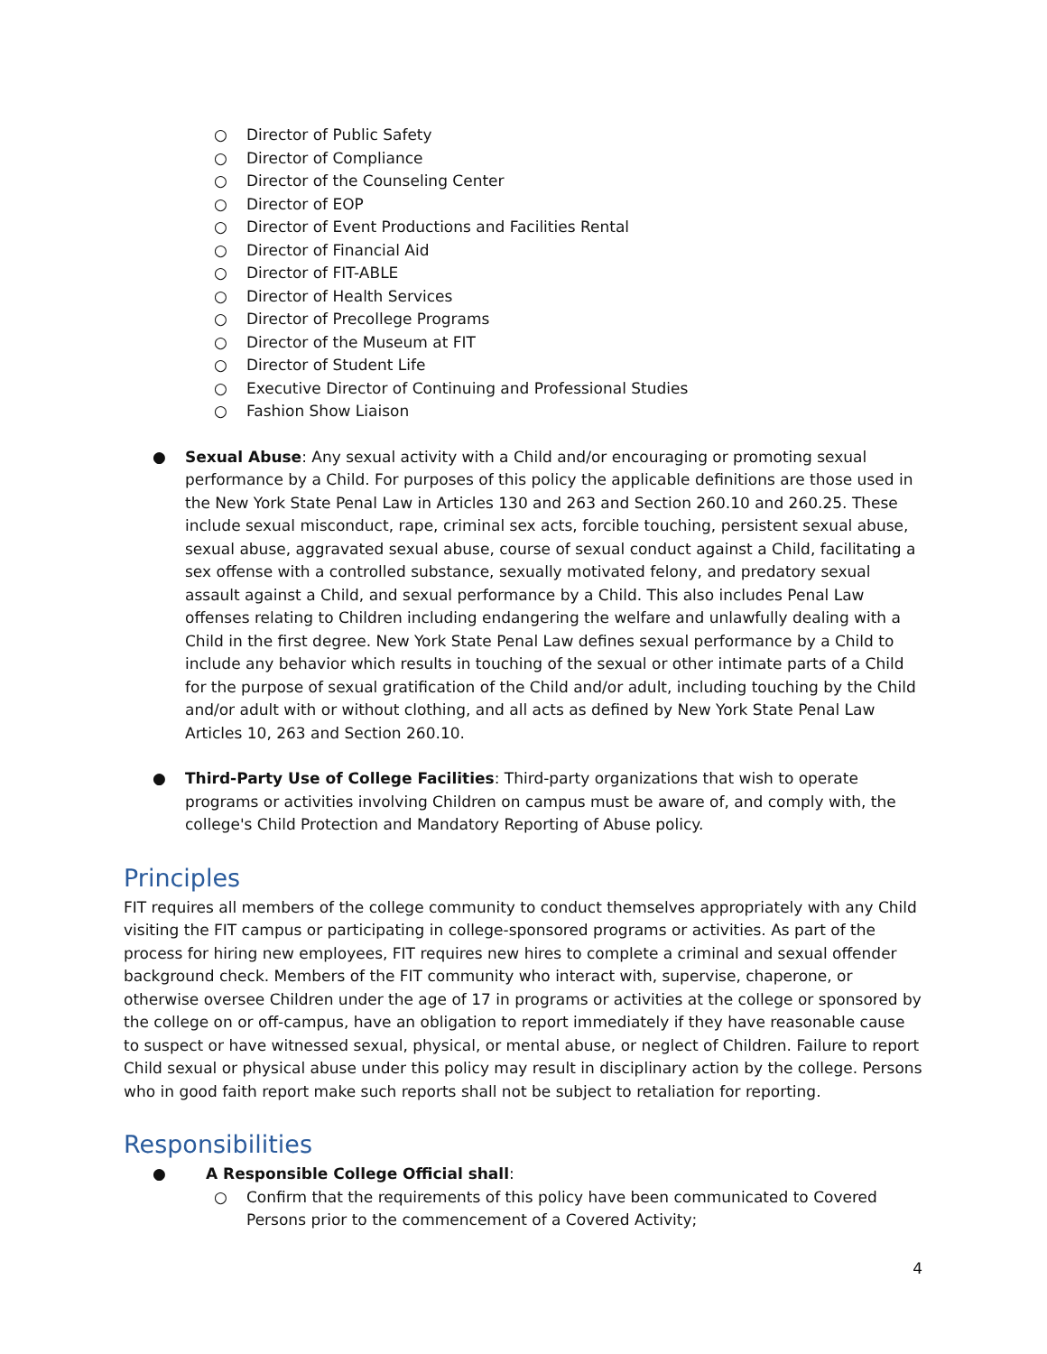○ Director of Public Safety
○ Director of Compliance
○ Director of the Counseling Center
○ Director of EOP
○ Director of Event Productions and Facilities Rental
○ Director of Financial Aid
○ Director of FIT-ABLE
○ Director of Health Services
○ Director of Precollege Programs
○ Director of the Museum at FIT
○ Director of Student Life
○ Executive Director of Continuing and Professional Studies
○ Fashion Show Liaison
● Sexual Abuse: Any sexual activity with a Child and/or encouraging or promoting sexual performance by a Child. For purposes of this policy the applicable definitions are those used in the New York State Penal Law in Articles 130 and 263 and Section 260.10 and 260.25. These include sexual misconduct, rape, criminal sex acts, forcible touching, persistent sexual abuse, sexual abuse, aggravated sexual abuse, course of sexual conduct against a Child, facilitating a sex offense with a controlled substance, sexually motivated felony, and predatory sexual assault against a Child, and sexual performance by a Child. This also includes Penal Law offenses relating to Children including endangering the welfare and unlawfully dealing with a Child in the first degree. New York State Penal Law defines sexual performance by a Child to include any behavior which results in touching of the sexual or other intimate parts of a Child for the purpose of sexual gratification of the Child and/or adult, including touching by the Child and/or adult with or without clothing, and all acts as defined by New York State Penal Law Articles 10, 263 and Section 260.10.
● Third-Party Use of College Facilities: Third-party organizations that wish to operate programs or activities involving Children on campus must be aware of, and comply with, the college's Child Protection and Mandatory Reporting of Abuse policy.
Principles
FIT requires all members of the college community to conduct themselves appropriately with any Child visiting the FIT campus or participating in college-sponsored programs or activities. As part of the process for hiring new employees, FIT requires new hires to complete a criminal and sexual offender background check. Members of the FIT community who interact with, supervise, chaperone, or otherwise oversee Children under the age of 17 in programs or activities at the college or sponsored by the college on or off-campus, have an obligation to report immediately if they have reasonable cause to suspect or have witnessed sexual, physical, or mental abuse, or neglect of Children. Failure to report Child sexual or physical abuse under this policy may result in disciplinary action by the college. Persons who in good faith report make such reports shall not be subject to retaliation for reporting.
Responsibilities
● A Responsible College Official shall:
○ Confirm that the requirements of this policy have been communicated to Covered Persons prior to the commencement of a Covered Activity;
4